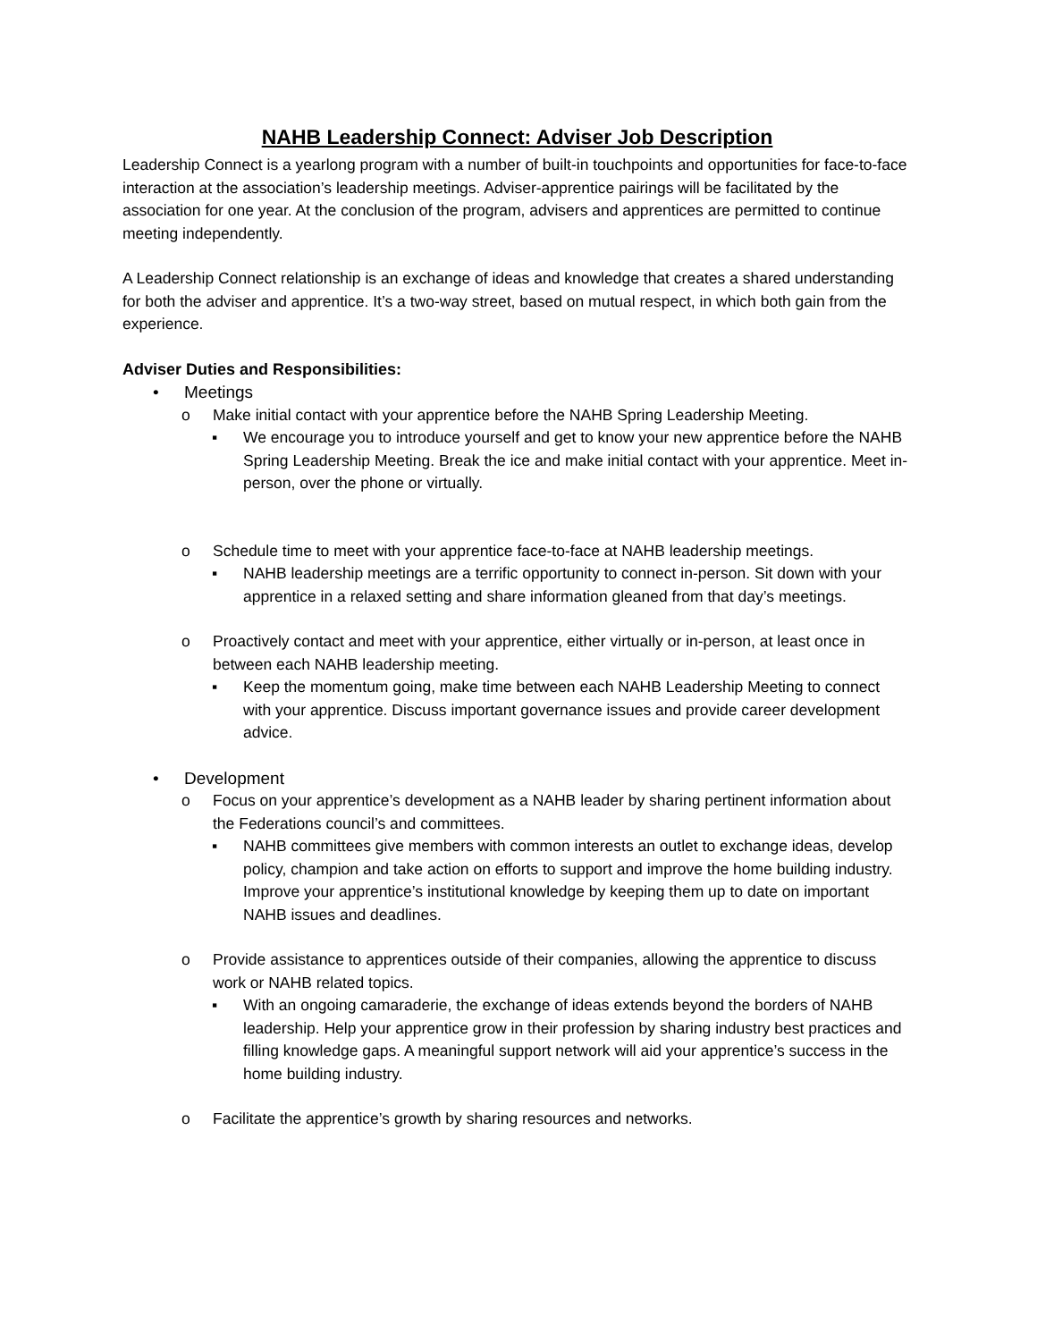NAHB Leadership Connect: Adviser Job Description
Leadership Connect is a yearlong program with a number of built-in touchpoints and opportunities for face-to-face interaction at the association’s leadership meetings. Adviser-apprentice pairings will be facilitated by the association for one year. At the conclusion of the program, advisers and apprentices are permitted to continue meeting independently.
A Leadership Connect relationship is an exchange of ideas and knowledge that creates a shared understanding for both the adviser and apprentice. It’s a two-way street, based on mutual respect, in which both gain from the experience.
Adviser Duties and Responsibilities:
• Meetings
o Make initial contact with your apprentice before the NAHB Spring Leadership Meeting.
▪ We encourage you to introduce yourself and get to know your new apprentice before the NAHB Spring Leadership Meeting. Break the ice and make initial contact with your apprentice. Meet in-person, over the phone or virtually.
o Schedule time to meet with your apprentice face-to-face at NAHB leadership meetings.
▪ NAHB leadership meetings are a terrific opportunity to connect in-person. Sit down with your apprentice in a relaxed setting and share information gleaned from that day’s meetings.
o Proactively contact and meet with your apprentice, either virtually or in-person, at least once in between each NAHB leadership meeting.
▪ Keep the momentum going, make time between each NAHB Leadership Meeting to connect with your apprentice. Discuss important governance issues and provide career development advice.
• Development
o Focus on your apprentice’s development as a NAHB leader by sharing pertinent information about the Federations council’s and committees.
▪ NAHB committees give members with common interests an outlet to exchange ideas, develop policy, champion and take action on efforts to support and improve the home building industry. Improve your apprentice’s institutional knowledge by keeping them up to date on important NAHB issues and deadlines.
o Provide assistance to apprentices outside of their companies, allowing the apprentice to discuss work or NAHB related topics.
▪ With an ongoing camaraderie, the exchange of ideas extends beyond the borders of NAHB leadership. Help your apprentice grow in their profession by sharing industry best practices and filling knowledge gaps. A meaningful support network will aid your apprentice’s success in the home building industry.
o Facilitate the apprentice’s growth by sharing resources and networks.